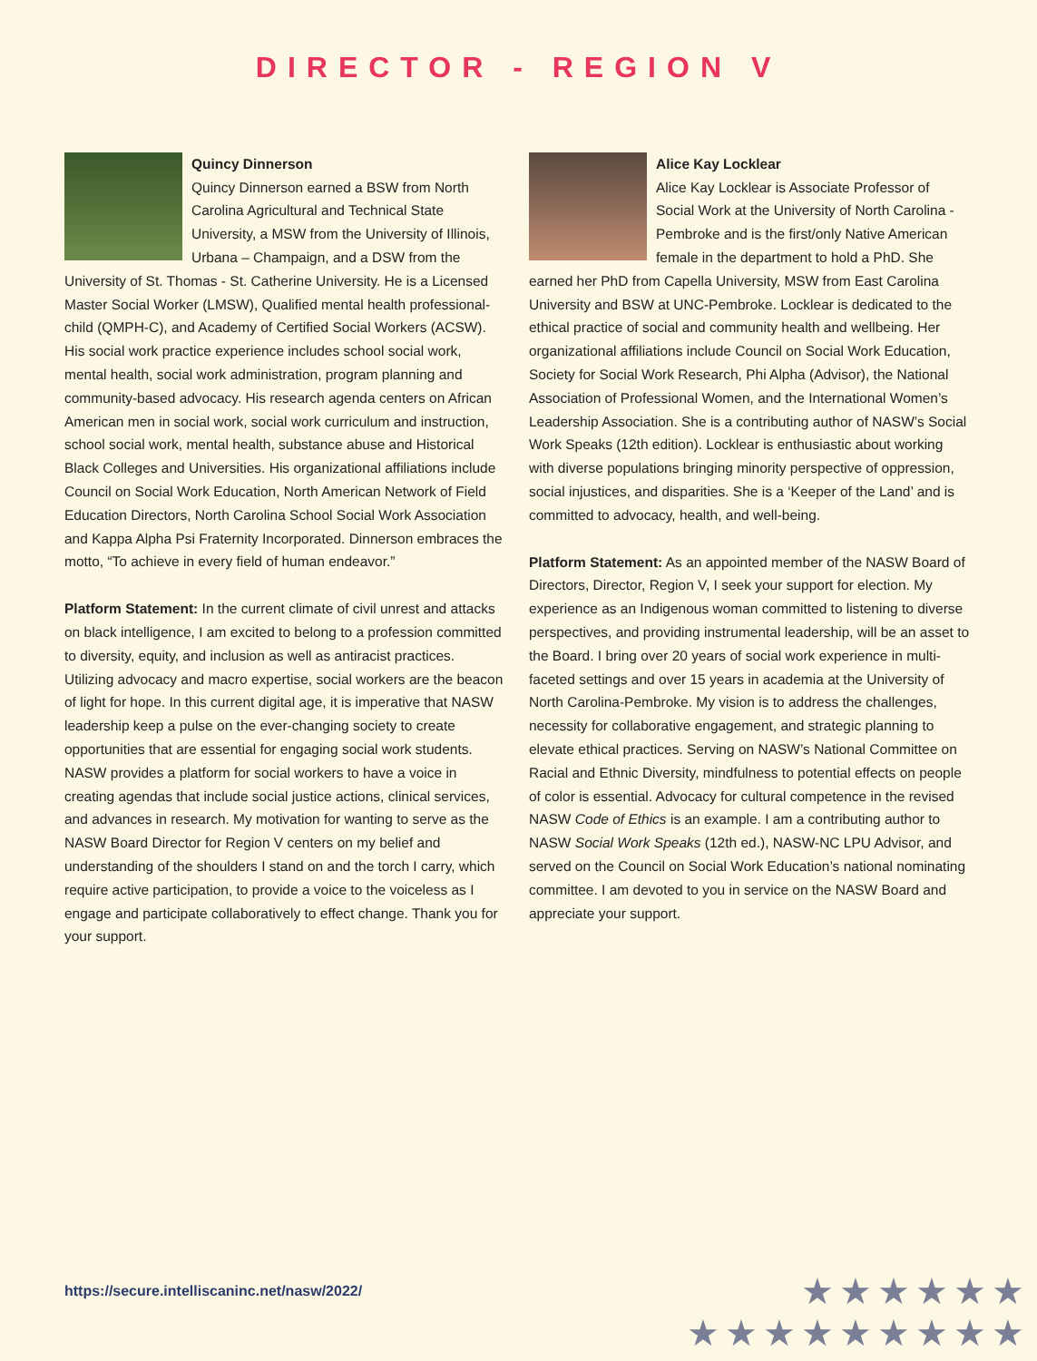DIRECTOR - REGION V
Quincy Dinnerson
Quincy Dinnerson earned a BSW from North Carolina Agricultural and Technical State University, a MSW from the University of Illinois, Urbana – Champaign, and a DSW from the University of St. Thomas - St. Catherine University. He is a Licensed Master Social Worker (LMSW), Qualified mental health professional-child (QMPH-C), and Academy of Certified Social Workers (ACSW). His social work practice experience includes school social work, mental health, social work administration, program planning and community-based advocacy. His research agenda centers on African American men in social work, social work curriculum and instruction, school social work, mental health, substance abuse and Historical Black Colleges and Universities. His organizational affiliations include Council on Social Work Education, North American Network of Field Education Directors, North Carolina School Social Work Association and Kappa Alpha Psi Fraternity Incorporated. Dinnerson embraces the motto, “To achieve in every field of human endeavor.”
Platform Statement: In the current climate of civil unrest and attacks on black intelligence, I am excited to belong to a profession committed to diversity, equity, and inclusion as well as antiracist practices. Utilizing advocacy and macro expertise, social workers are the beacon of light for hope. In this current digital age, it is imperative that NASW leadership keep a pulse on the ever-changing society to create opportunities that are essential for engaging social work students. NASW provides a platform for social workers to have a voice in creating agendas that include social justice actions, clinical services, and advances in research. My motivation for wanting to serve as the NASW Board Director for Region V centers on my belief and understanding of the shoulders I stand on and the torch I carry, which require active participation, to provide a voice to the voiceless as I engage and participate collaboratively to effect change. Thank you for your support.
Alice Kay Locklear
Alice Kay Locklear is Associate Professor of Social Work at the University of North Carolina - Pembroke and is the first/only Native American female in the department to hold a PhD. She earned her PhD from Capella University, MSW from East Carolina University and BSW at UNC-Pembroke. Locklear is dedicated to the ethical practice of social and community health and wellbeing. Her organizational affiliations include Council on Social Work Education, Society for Social Work Research, Phi Alpha (Advisor), the National Association of Professional Women, and the International Women’s Leadership Association. She is a contributing author of NASW’s Social Work Speaks (12th edition). Locklear is enthusiastic about working with diverse populations bringing minority perspective of oppression, social injustices, and disparities. She is a ‘Keeper of the Land’ and is committed to advocacy, health, and well-being.
Platform Statement: As an appointed member of the NASW Board of Directors, Director, Region V, I seek your support for election. My experience as an Indigenous woman committed to listening to diverse perspectives, and providing instrumental leadership, will be an asset to the Board. I bring over 20 years of social work experience in multi-faceted settings and over 15 years in academia at the University of North Carolina-Pembroke. My vision is to address the challenges, necessity for collaborative engagement, and strategic planning to elevate ethical practices. Serving on NASW’s National Committee on Racial and Ethnic Diversity, mindfulness to potential effects on people of color is essential. Advocacy for cultural competence in the revised NASW Code of Ethics is an example. I am a contributing author to NASW Social Work Speaks (12th ed.), NASW-NC LPU Advisor, and served on the Council on Social Work Education’s national nominating committee. I am devoted to you in service on the NASW Board and appreciate your support.
https://secure.intelliscaninc.net/nasw/2022/
★★★★★★
★★★★★★★★★